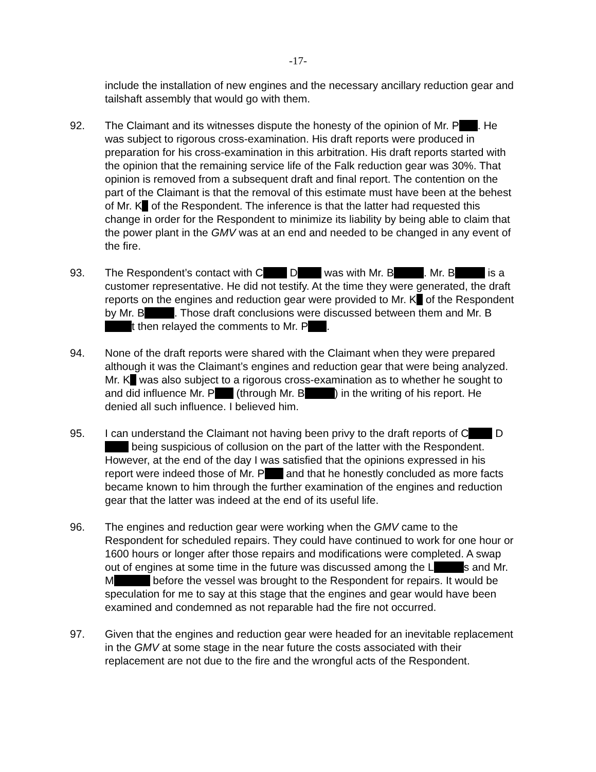-17-
include the installation of new engines and the necessary ancillary reduction gear and tailshaft assembly that would go with them.
92. The Claimant and its witnesses dispute the honesty of the opinion of Mr. P . He was subject to rigorous cross-examination. His draft reports were produced in preparation for his cross-examination in this arbitration. His draft reports started with the opinion that the remaining service life of the Falk reduction gear was 30%. That opinion is removed from a subsequent draft and final report. The contention on the part of the Claimant is that the removal of this estimate must have been at the behest of Mr. K of the Respondent. The inference is that the latter had requested this change in order for the Respondent to minimize its liability by being able to claim that the power plant in the GMV was at an end and needed to be changed in any event of the fire.
93. The Respondent’s contact with C D was with Mr. B . Mr. B is a customer representative. He did not testify. At the time they were generated, the draft reports on the engines and reduction gear were provided to Mr. K of the Respondent by Mr. B . Those draft conclusions were discussed between them and Mr. B t then relayed the comments to Mr. P .
94. None of the draft reports were shared with the Claimant when they were prepared although it was the Claimant’s engines and reduction gear that were being analyzed. Mr. K was also subject to a rigorous cross-examination as to whether he sought to and did influence Mr. P (through Mr. B ) in the writing of his report. He denied all such influence. I believed him.
95. I can understand the Claimant not having been privy to the draft reports of C D being suspicious of collusion on the part of the latter with the Respondent. However, at the end of the day I was satisfied that the opinions expressed in his report were indeed those of Mr. P and that he honestly concluded as more facts became known to him through the further examination of the engines and reduction gear that the latter was indeed at the end of its useful life.
96. The engines and reduction gear were working when the GMV came to the Respondent for scheduled repairs. They could have continued to work for one hour or 1600 hours or longer after those repairs and modifications were completed. A swap out of engines at some time in the future was discussed among the L s and Mr. M before the vessel was brought to the Respondent for repairs. It would be speculation for me to say at this stage that the engines and gear would have been examined and condemned as not reparable had the fire not occurred.
97. Given that the engines and reduction gear were headed for an inevitable replacement in the GMV at some stage in the near future the costs associated with their replacement are not due to the fire and the wrongful acts of the Respondent.